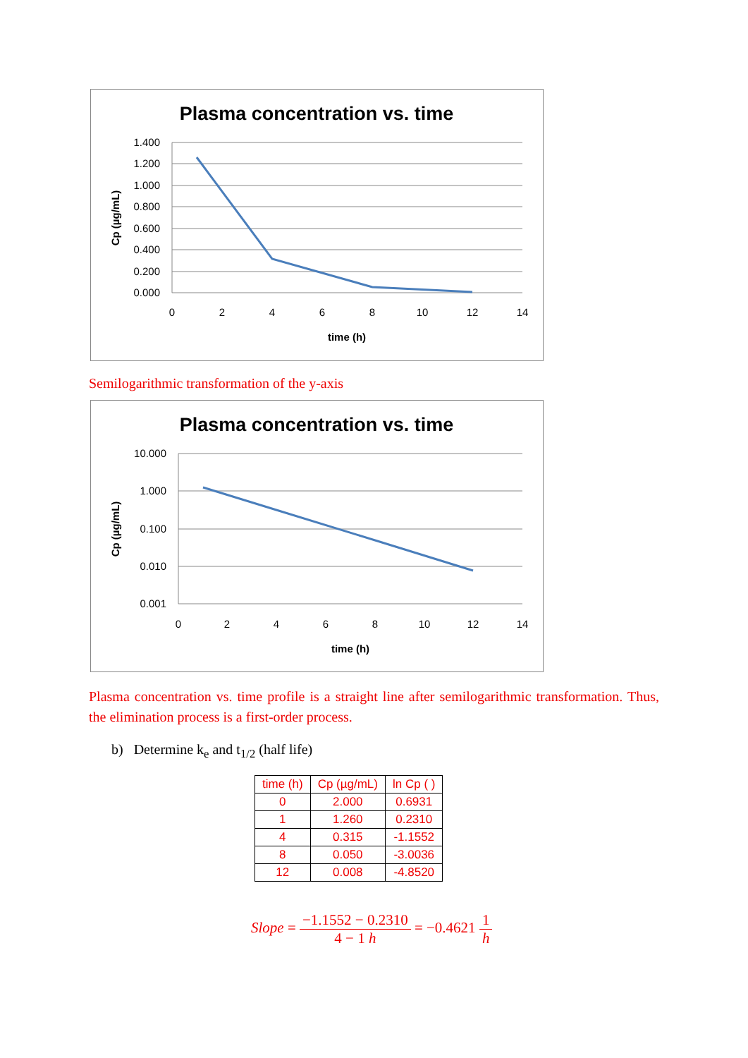Plasma concentration vs. time
1.400
1.200
1.000
0.800
0.600
0.400
0.200
0.000
0
2
4
6
8
10
12
14
time (h)
Cp (µg/mL)
Semilogarithmic transformation of the y-axis
Plasma concentration vs. time
10.000
1.000
0.100
0.010
0.001
0
2
4
6
8
10
12
14
time (h)
Cp (µg/mL)
Plasma concentration vs. time profile is a straight line after semilogarithmic transformation. Thus, the elimination process is a first-order process.
b) Determine k<sub>e</sub> and t<sub>1/2</sub> (half life)
| time (h) | Cp (µg/mL) | ln Cp ( ) |
| --- | --- | --- |
| 0 | 2.000 | 0.6931 |
| 1 | 1.260 | 0.2310 |
| 4 | 0.315 | -1.1552 |
| 8 | 0.050 | -3.0036 |
| 12 | 0.008 | -4.8520 |
Slope = −1.1552 − 0.2310 4 − 1 h = −0.4621 1 h